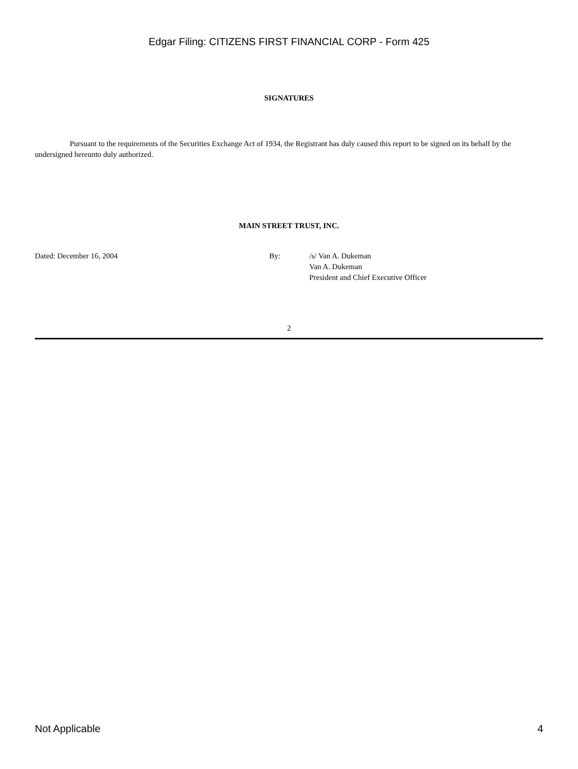Edgar Filing: CITIZENS FIRST FINANCIAL CORP - Form 425
SIGNATURES
Pursuant to the requirements of the Securities Exchange Act of 1934, the Registrant has duly caused this report to be signed on its behalf by the undersigned hereunto duly authorized.
MAIN STREET TRUST, INC.
Dated: December 16, 2004 By: /s/ Van A. Dukeman
Van A. Dukeman
President and Chief Executive Officer
2
Not Applicable 4